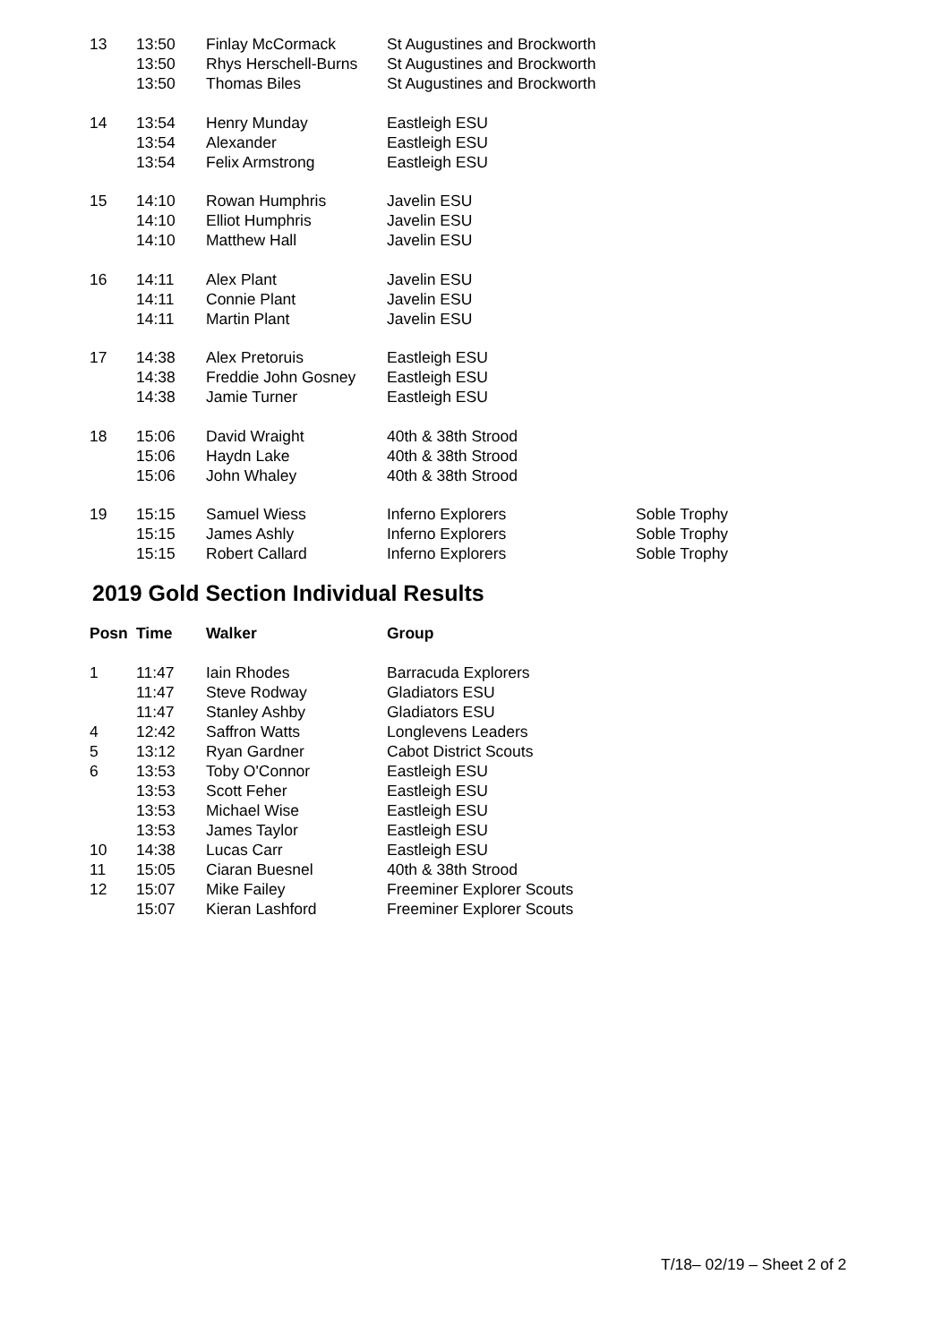| 13 | 13:50 | Finlay McCormack | St Augustines and Brockworth | |
| | 13:50 | Rhys Herschell-Burns | St Augustines and Brockworth | |
| | 13:50 | Thomas Biles | St Augustines and Brockworth | |
| 14 | 13:54 | Henry Munday | Eastleigh ESU | |
| | 13:54 | Alexander | Eastleigh ESU | |
| | 13:54 | Felix Armstrong | Eastleigh ESU | |
| 15 | 14:10 | Rowan Humphris | Javelin ESU | |
| | 14:10 | Elliot Humphris | Javelin ESU | |
| | 14:10 | Matthew Hall | Javelin ESU | |
| 16 | 14:11 | Alex Plant | Javelin ESU | |
| | 14:11 | Connie Plant | Javelin ESU | |
| | 14:11 | Martin Plant | Javelin ESU | |
| 17 | 14:38 | Alex Pretoruis | Eastleigh ESU | |
| | 14:38 | Freddie John Gosney | Eastleigh ESU | |
| | 14:38 | Jamie Turner | Eastleigh ESU | |
| 18 | 15:06 | David Wraight | 40th & 38th Strood | |
| | 15:06 | Haydn Lake | 40th & 38th Strood | |
| | 15:06 | John Whaley | 40th & 38th Strood | |
| 19 | 15:15 | Samuel Wiess | Inferno Explorers | Soble Trophy |
| | 15:15 | James Ashly | Inferno Explorers | Soble Trophy |
| | 15:15 | Robert Callard | Inferno Explorers | Soble Trophy |
2019 Gold Section Individual Results
| Posn | Time | Walker | Group |
| --- | --- | --- | --- |
| 1 | 11:47 | Iain Rhodes | Barracuda Explorers |
| | 11:47 | Steve Rodway | Gladiators ESU |
| | 11:47 | Stanley Ashby | Gladiators ESU |
| 4 | 12:42 | Saffron Watts | Longlevens Leaders |
| 5 | 13:12 | Ryan Gardner | Cabot District Scouts |
| 6 | 13:53 | Toby O'Connor | Eastleigh ESU |
| | 13:53 | Scott Feher | Eastleigh ESU |
| | 13:53 | Michael Wise | Eastleigh ESU |
| | 13:53 | James Taylor | Eastleigh ESU |
| 10 | 14:38 | Lucas Carr | Eastleigh ESU |
| 11 | 15:05 | Ciaran Buesnel | 40th & 38th Strood |
| 12 | 15:07 | Mike Failey | Freeminer Explorer Scouts |
| | 15:07 | Kieran Lashford | Freeminer Explorer Scouts |
T/18– 02/19 – Sheet 2 of 2